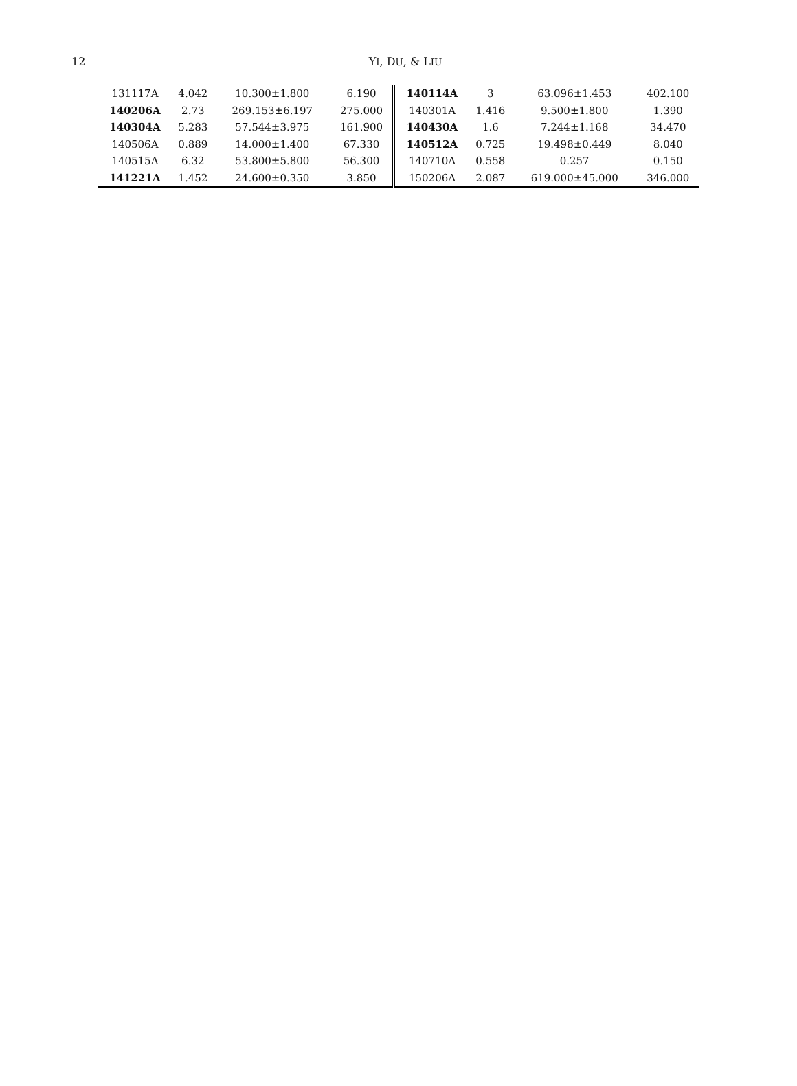12
YI, DU, & LIU
| 131117A | 4.042 | 10.300±1.800 | 6.190 | 140114A | 3 | 63.096±1.453 | 402.100 |
| 140206A | 2.73 | 269.153±6.197 | 275.000 | 140301A | 1.416 | 9.500±1.800 | 1.390 |
| 140304A | 5.283 | 57.544±3.975 | 161.900 | 140430A | 1.6 | 7.244±1.168 | 34.470 |
| 140506A | 0.889 | 14.000±1.400 | 67.330 | 140512A | 0.725 | 19.498±0.449 | 8.040 |
| 140515A | 6.32 | 53.800±5.800 | 56.300 | 140710A | 0.558 | 0.257 | 0.150 |
| 141221A | 1.452 | 24.600±0.350 | 3.850 | 150206A | 2.087 | 619.000±45.000 | 346.000 |